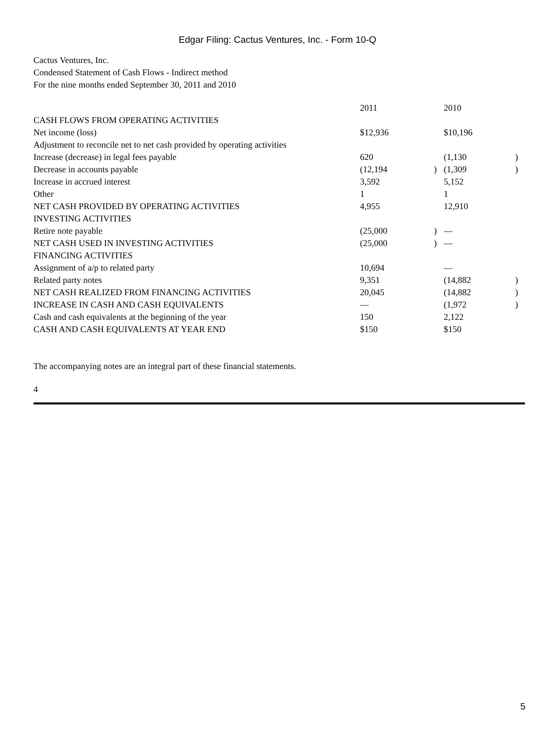Edgar Filing: Cactus Ventures, Inc. - Form 10-Q
Cactus Ventures, Inc.
Condensed Statement of Cash Flows - Indirect method
For the nine months ended September 30, 2011 and 2010
| | 2011 | | 2010 | |
| CASH FLOWS FROM OPERATING ACTIVITIES | | | | |
| Net income (loss) | $12,936 | | $10,196 | |
| Adjustment to reconcile net to net cash provided by operating activities | | | | |
| Increase (decrease) in legal fees payable | 620 | | (1,130 | ) |
| Decrease in accounts payable | (12,194 | ) | (1,309 | ) |
| Increase in accrued interest | 3,592 | | 5,152 | |
| Other | 1 | | 1 | |
| NET CASH PROVIDED BY OPERATING ACTIVITIES | 4,955 | | 12,910 | |
| INVESTING ACTIVITIES | | | | |
| Retire note payable | (25,000 | ) | — | |
| NET CASH USED IN INVESTING ACTIVITIES | (25,000 | ) | — | |
| FINANCING ACTIVITIES | | | | |
| Assignment of a/p to related party | 10,694 | | — | |
| Related party notes | 9,351 | | (14,882 | ) |
| NET CASH REALIZED FROM FINANCING ACTIVITIES | 20,045 | | (14,882 | ) |
| INCREASE IN CASH AND CASH EQUIVALENTS | — | | (1,972 | ) |
| Cash and cash equivalents at the beginning of the year | 150 | | 2,122 | |
| CASH AND CASH EQUIVALENTS AT YEAR END | $150 | | $150 | |
The accompanying notes are an integral part of these financial statements.
4
5